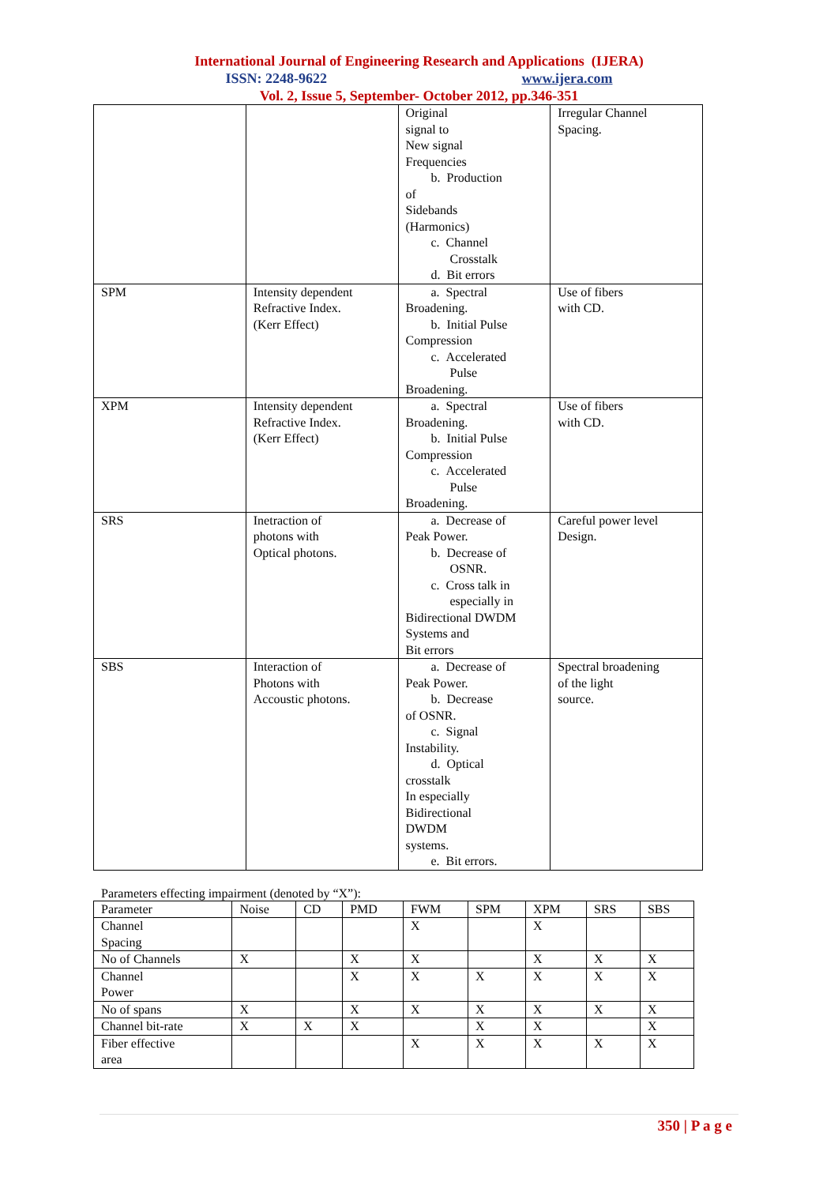International Journal of Engineering Research and Applications (IJERA)
ISSN: 2248-9622 www.ijera.com
Vol. 2, Issue 5, September- October 2012, pp.346-351
| | | Original signal to New signal Frequencies b. Production of Sidebands (Harmonics) c. Channel Crosstalk d. Bit errors | Irregular Channel Spacing. |
| SPM | Intensity dependent Refractive Index. (Kerr Effect) | a. Spectral Broadening. b. Initial Pulse Compression c. Accelerated Pulse Broadening. | Use of fibers with CD. |
| XPM | Intensity dependent Refractive Index. (Kerr Effect) | a. Spectral Broadening. b. Initial Pulse Compression c. Accelerated Pulse Broadening. | Use of fibers with CD. |
| SRS | Inetraction of photons with Optical photons. | a. Decrease of Peak Power. b. Decrease of OSNR. c. Cross talk in especially in Bidirectional DWDM Systems and Bit errors | Careful power level Design. |
| SBS | Interaction of Photons with Accoustic photons. | a. Decrease of Peak Power. b. Decrease of OSNR. c. Signal Instability. d. Optical crosstalk In especially Bidirectional DWDM systems. e. Bit errors. | Spectral broadening of the light source. |
Parameters effecting impairment (denoted by “X”):
| Parameter | Noise | CD | PMD | FWM | SPM | XPM | SRS | SBS |
| --- | --- | --- | --- | --- | --- | --- | --- | --- |
| Channel Spacing | | | | X | | X | | |
| No of Channels | X | | X | X | | X | X | X |
| Channel Power | | | X | X | X | X | X | X |
| No of spans | X | | X | X | X | X | X | X |
| Channel bit-rate | X | X | X | | X | X | | X |
| Fiber effective area | | | | X | X | X | X | X |
350 | P a g e